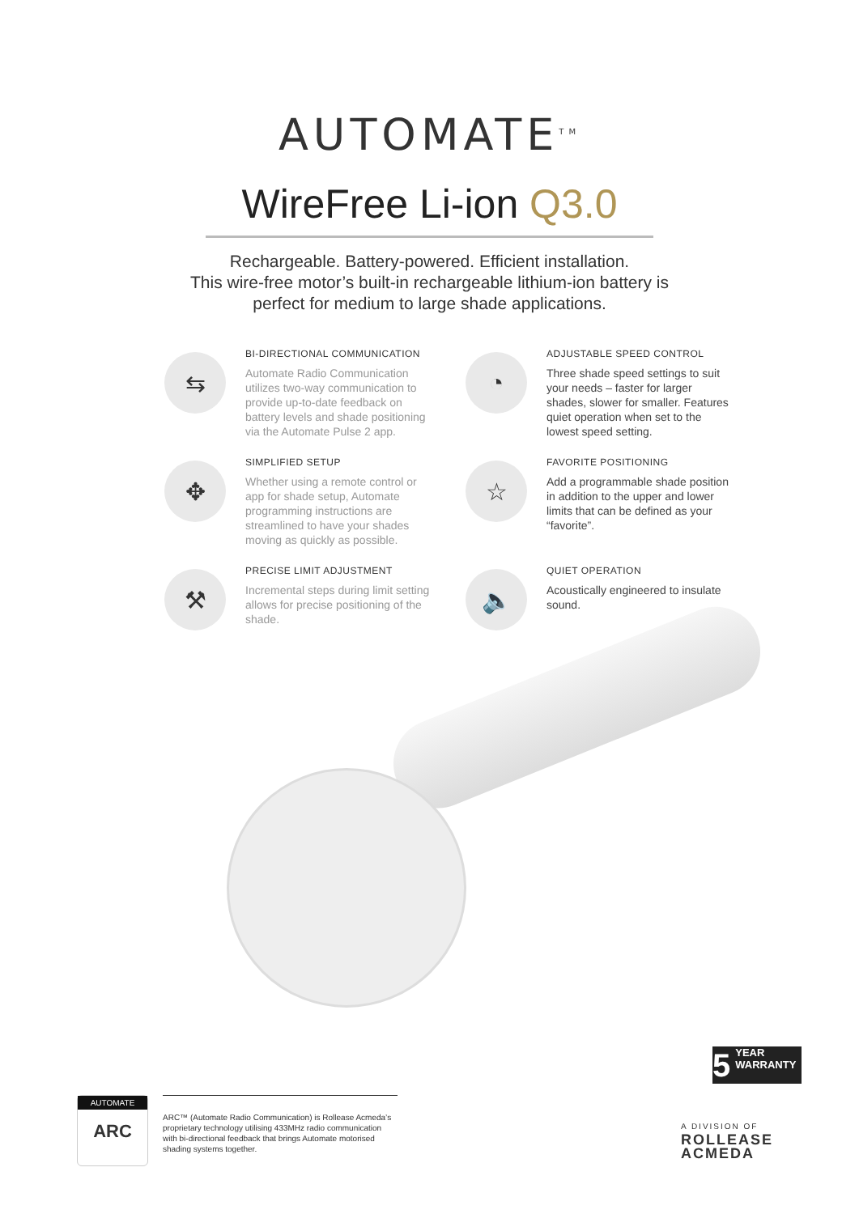AUTOMATE<sup>TM</sup>
WireFree Li-ion Q3.0
Rechargeable. Battery-powered. Efficient installation.
This wire-free motor’s built-in rechargeable lithium-ion battery is
perfect for medium to large shade applications.
⇆
BI-DIRECTIONAL COMMUNICATION
Automate Radio Communication utilizes two-way communication to provide up-to-date feedback on battery levels and shade positioning via the Automate Pulse 2 app.
◔
ADJUSTABLE SPEED CONTROL
Three shade speed settings to suit your needs – faster for larger shades, slower for smaller. Features quiet operation when set to the lowest speed setting.
✥
SIMPLIFIED SETUP
Whether using a remote control or app for shade setup, Automate programming instructions are streamlined to have your shades moving as quickly as possible.
☆
FAVORITE POSITIONING
Add a programmable shade position in addition to the upper and lower limits that can be defined as your “favorite”.
⚒
PRECISE LIMIT ADJUSTMENT
Incremental steps during limit setting allows for precise positioning of the shade.
🔈
QUIET OPERATION
Acoustically engineered to insulate sound.
5 YEAR
WARRANTY
AUTOMATE
ARC
ARC™ (Automate Radio Communication) is Rollease Acmeda’s proprietary technology utilising 433MHz radio communication with bi-directional feedback that brings Automate motorised shading systems together.
A DIVISION OF
ROLLEASE
ACMEDA